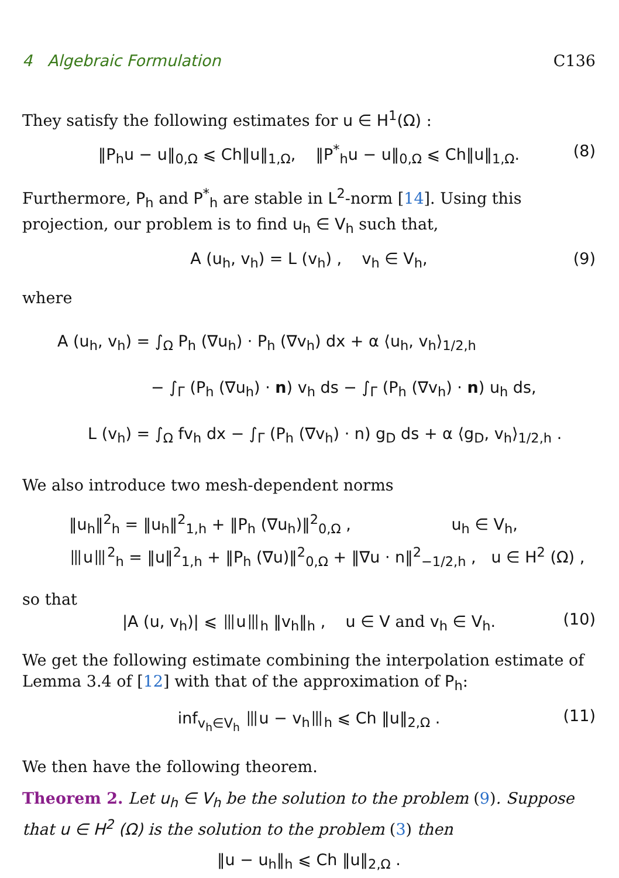4 Algebraic Formulation C136
They satisfy the following estimates for u ∈ H<sup>1</sup>(Ω) :
‖P<sub>h</sub>u − u‖<sub>0,Ω</sub> ⩽ Ch‖u‖<sub>1,Ω</sub>, ‖P<sup>*</sup><sub>h</sub>u − u‖<sub>0,Ω</sub> ⩽ Ch‖u‖<sub>1,Ω</sub>. (8)
Furthermore, P<sub>h</sub> and P<sup>*</sup><sub>h</sub> are stable in L<sup>2</sup>-norm [14]. Using this projection, our problem is to find u<sub>h</sub> ∈ V<sub>h</sub> such that,
A (u<sub>h</sub>, v<sub>h</sub>) = L (v<sub>h</sub>) , v<sub>h</sub> ∈ V<sub>h</sub>, (9)
where
A (u<sub>h</sub>, v<sub>h</sub>) = ∫<sub>Ω</sub> P<sub>h</sub> (∇u<sub>h</sub>) · P<sub>h</sub> (∇v<sub>h</sub>) dx + α ⟨u<sub>h</sub>, v<sub>h</sub>⟩<sub>1/2,h</sub>
− ∫<sub>Γ</sub> (P<sub>h</sub> (∇u<sub>h</sub>) · n) v<sub>h</sub> ds − ∫<sub>Γ</sub> (P<sub>h</sub> (∇v<sub>h</sub>) · n) u<sub>h</sub> ds,
L (v<sub>h</sub>) = ∫<sub>Ω</sub> fv<sub>h</sub> dx − ∫<sub>Γ</sub> (P<sub>h</sub> (∇v<sub>h</sub>) · n) g<sub>D</sub> ds + α ⟨g<sub>D</sub>, v<sub>h</sub>⟩<sub>1/2,h</sub> .
We also introduce two mesh-dependent norms
‖u<sub>h</sub>‖<sup>2</sup><sub>h</sub> = ‖u<sub>h</sub>‖<sup>2</sup><sub>1,h</sub> + ‖P<sub>h</sub> (∇u<sub>h</sub>)‖<sup>2</sup><sub>0,Ω</sub> , u<sub>h</sub> ∈ V<sub>h</sub>,
⦀u⦀<sup>2</sup><sub>h</sub> = ‖u‖<sup>2</sup><sub>1,h</sub> + ‖P<sub>h</sub> (∇u)‖<sup>2</sup><sub>0,Ω</sub> + ‖∇u · n‖<sup>2</sup><sub>−1/2,h</sub> , u ∈ H<sup>2</sup> (Ω) ,
so that
|A (u, v<sub>h</sub>)| ⩽ ⦀u⦀<sub>h</sub> ‖v<sub>h</sub>‖<sub>h</sub> , u ∈ V and v<sub>h</sub> ∈ V<sub>h</sub>. (10)
We get the following estimate combining the interpolation estimate of Lemma 3.4 of [12] with that of the approximation of P<sub>h</sub>:
inf<sub>v<sub>h</sub>∈V<sub>h</sub></sub> ⦀u − v<sub>h</sub>⦀<sub>h</sub> ⩽ Ch ‖u‖<sub>2,Ω</sub> . (11)
We then have the following theorem.
Theorem 2. Let u<sub>h</sub> ∈ V<sub>h</sub> be the solution to the problem (9). Suppose that u ∈ H<sup>2</sup> (Ω) is the solution to the problem (3) then
‖u − u<sub>h</sub>‖<sub>h</sub> ⩽ Ch ‖u‖<sub>2,Ω</sub> .